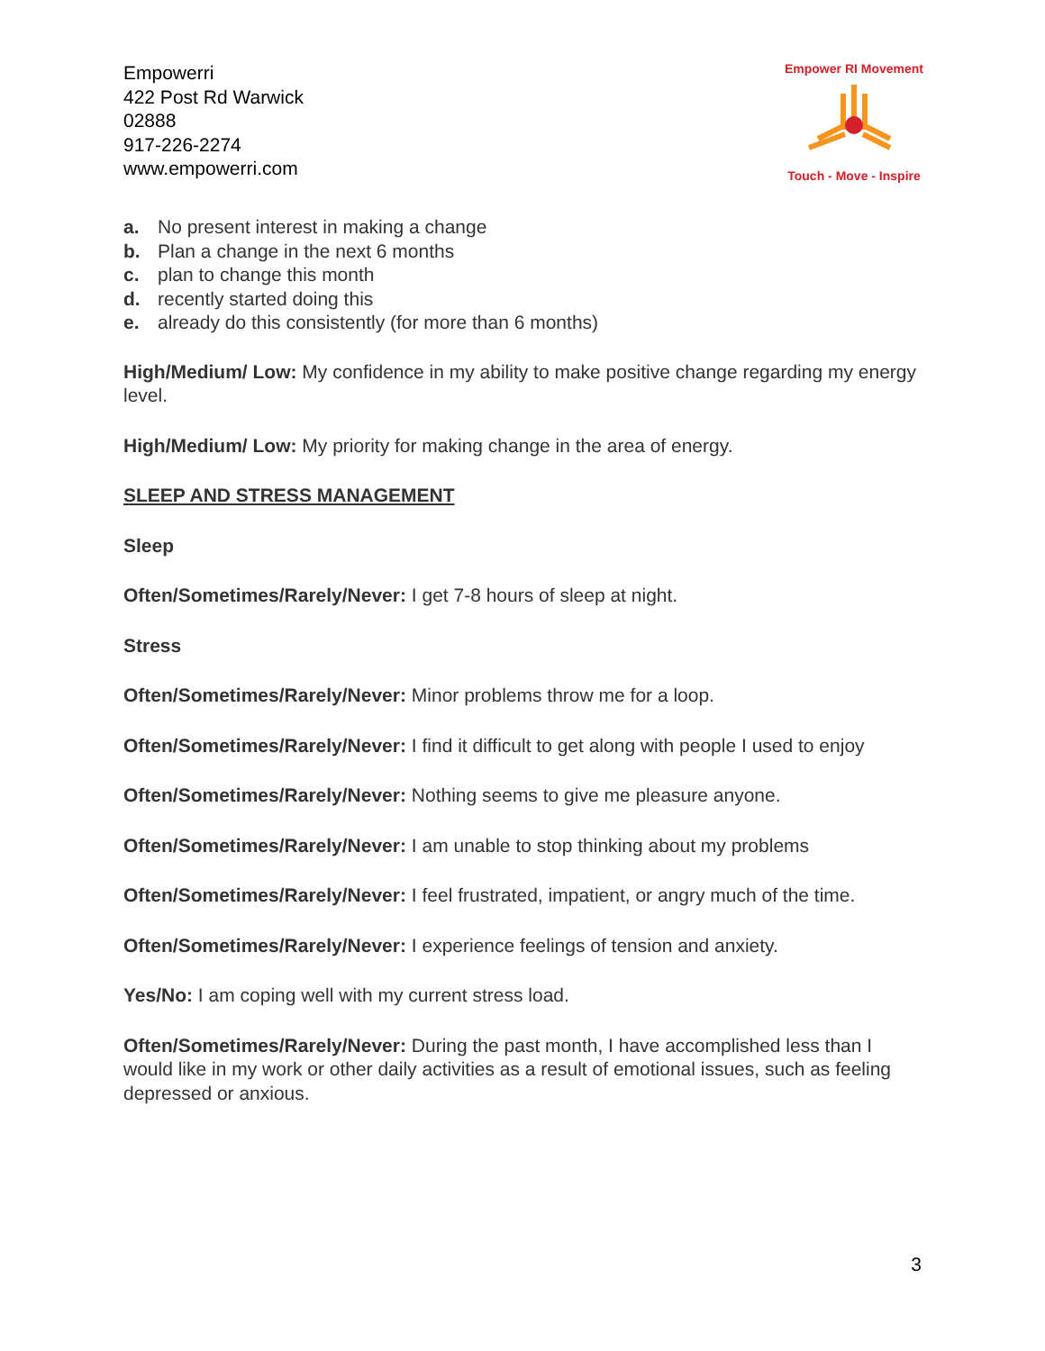Empowerri
422 Post Rd Warwick
02888
917-226-2274
www.empowerri.com
Empower RI Movement Touch - Move - Inspire
a. No present interest in making a change
b. Plan a change in the next 6 months
c. plan to change this month
d. recently started doing this
e. already do this consistently (for more than 6 months)
High/Medium/ Low: My confidence in my ability to make positive change regarding my energy level.
High/Medium/ Low: My priority for making change in the area of energy.
SLEEP AND STRESS MANAGEMENT
Sleep
Often/Sometimes/Rarely/Never: I get 7-8 hours of sleep at night.
Stress
Often/Sometimes/Rarely/Never: Minor problems throw me for a loop.
Often/Sometimes/Rarely/Never: I find it difficult to get along with people I used to enjoy
Often/Sometimes/Rarely/Never: Nothing seems to give me pleasure anyone.
Often/Sometimes/Rarely/Never: I am unable to stop thinking about my problems
Often/Sometimes/Rarely/Never: I feel frustrated, impatient, or angry much of the time.
Often/Sometimes/Rarely/Never: I experience feelings of tension and anxiety.
Yes/No: I am coping well with my current stress load.
Often/Sometimes/Rarely/Never: During the past month, I have accomplished less than I would like in my work or other daily activities as a result of emotional issues, such as feeling depressed or anxious.
3